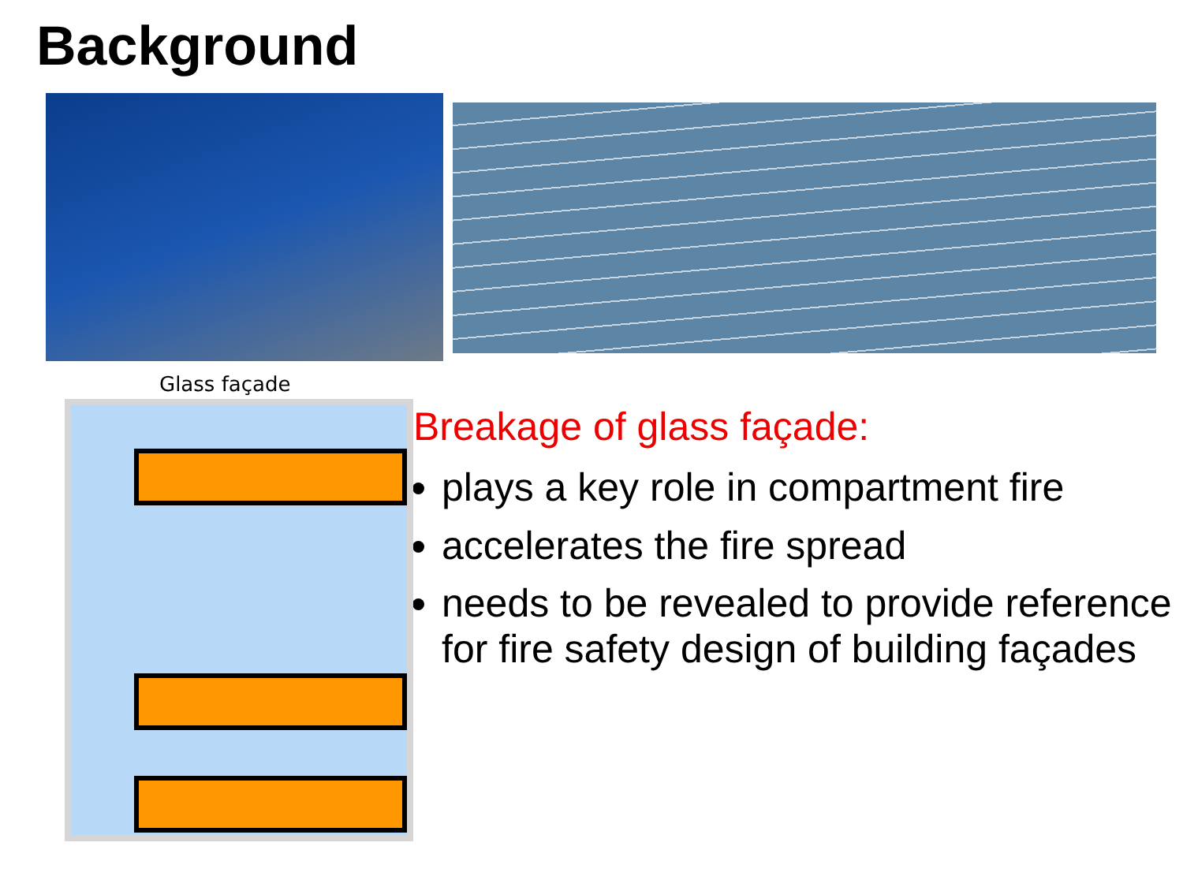Background
Glass façade
Breakage of glass façade:
plays a key role in compartment fire
accelerates the fire spread
needs to be revealed to provide reference for fire safety design of building façades